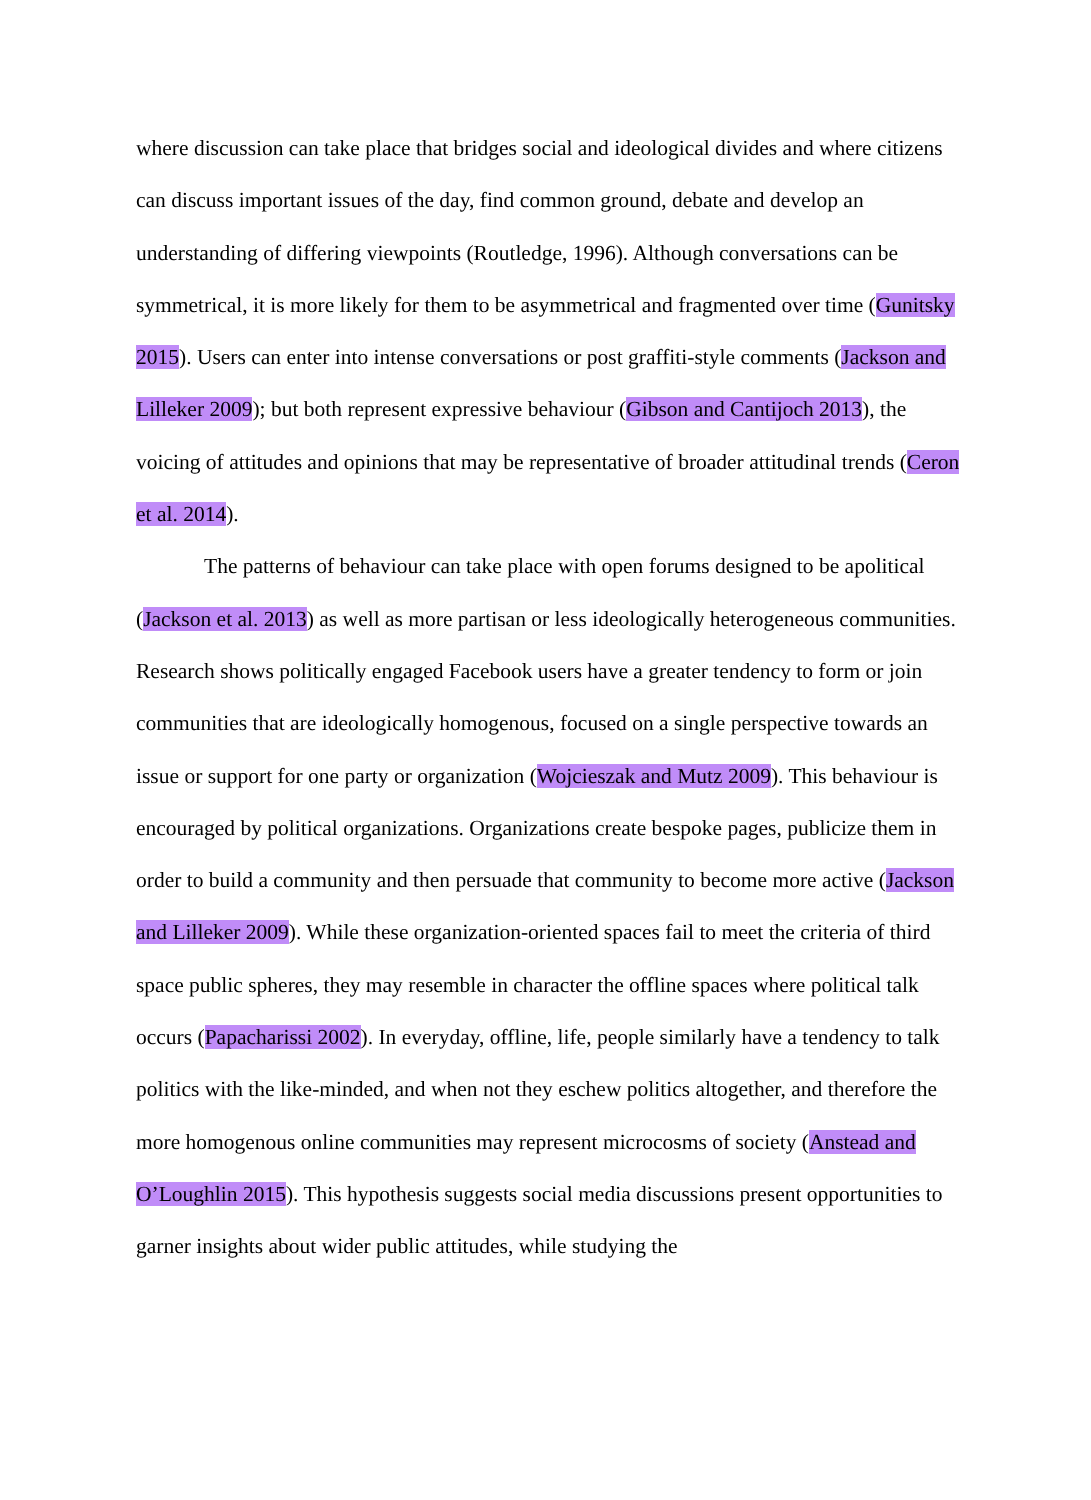where discussion can take place that bridges social and ideological divides and where citizens can discuss important issues of the day, find common ground, debate and develop an understanding of differing viewpoints (Routledge, 1996). Although conversations can be symmetrical, it is more likely for them to be asymmetrical and fragmented over time (Gunitsky 2015). Users can enter into intense conversations or post graffiti-style comments (Jackson and Lilleker 2009); but both represent expressive behaviour (Gibson and Cantijoch 2013), the voicing of attitudes and opinions that may be representative of broader attitudinal trends (Ceron et al. 2014).
The patterns of behaviour can take place with open forums designed to be apolitical (Jackson et al. 2013) as well as more partisan or less ideologically heterogeneous communities. Research shows politically engaged Facebook users have a greater tendency to form or join communities that are ideologically homogenous, focused on a single perspective towards an issue or support for one party or organization (Wojcieszak and Mutz 2009). This behaviour is encouraged by political organizations. Organizations create bespoke pages, publicize them in order to build a community and then persuade that community to become more active (Jackson and Lilleker 2009). While these organization-oriented spaces fail to meet the criteria of third space public spheres, they may resemble in character the offline spaces where political talk occurs (Papacharissi 2002). In everyday, offline, life, people similarly have a tendency to talk politics with the like-minded, and when not they eschew politics altogether, and therefore the more homogenous online communities may represent microcosms of society (Anstead and O’Loughlin 2015). This hypothesis suggests social media discussions present opportunities to garner insights about wider public attitudes, while studying the